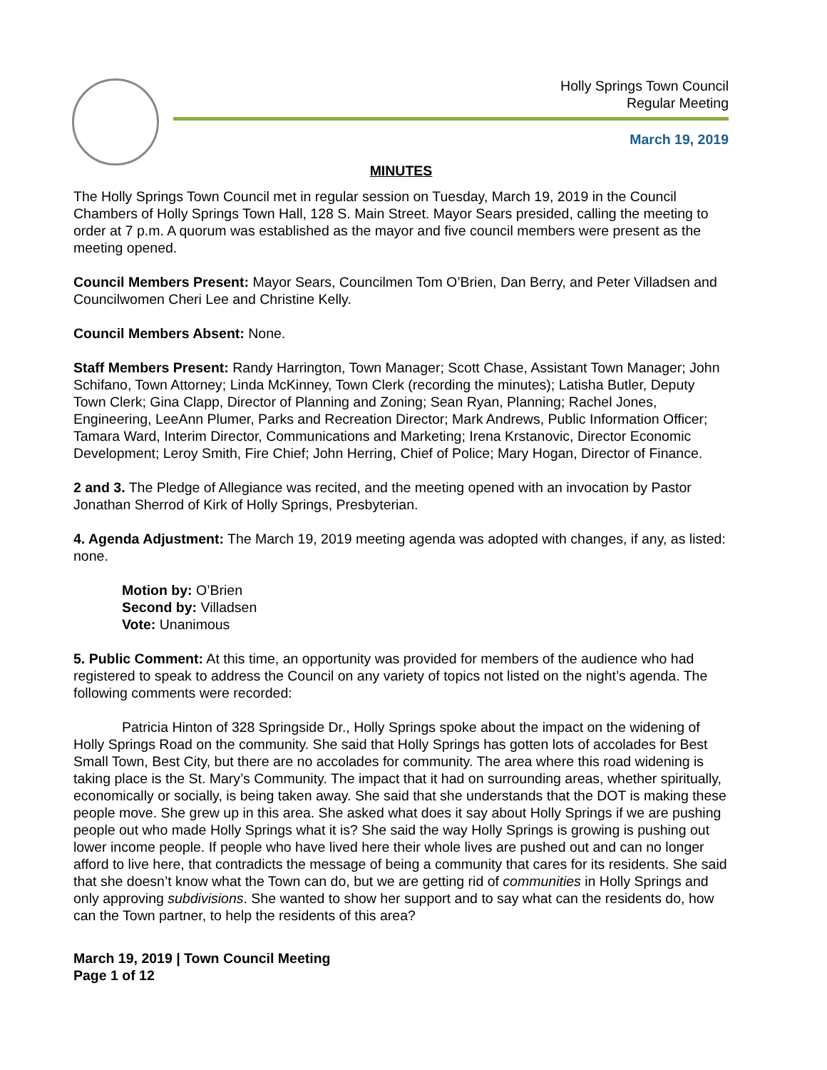Holly Springs Town Council
Regular Meeting
March 19, 2019
MINUTES
The Holly Springs Town Council met in regular session on Tuesday, March 19, 2019 in the Council Chambers of Holly Springs Town Hall, 128 S. Main Street. Mayor Sears presided, calling the meeting to order at 7 p.m. A quorum was established as the mayor and five council members were present as the meeting opened.
Council Members Present: Mayor Sears, Councilmen Tom O’Brien, Dan Berry, and Peter Villadsen and Councilwomen Cheri Lee and Christine Kelly.
Council Members Absent: None.
Staff Members Present: Randy Harrington, Town Manager; Scott Chase, Assistant Town Manager; John Schifano, Town Attorney; Linda McKinney, Town Clerk (recording the minutes); Latisha Butler, Deputy Town Clerk; Gina Clapp, Director of Planning and Zoning; Sean Ryan, Planning; Rachel Jones, Engineering, LeeAnn Plumer, Parks and Recreation Director; Mark Andrews, Public Information Officer; Tamara Ward, Interim Director, Communications and Marketing; Irena Krstanovic, Director Economic Development; Leroy Smith, Fire Chief; John Herring, Chief of Police; Mary Hogan, Director of Finance.
2 and 3. The Pledge of Allegiance was recited, and the meeting opened with an invocation by Pastor Jonathan Sherrod of Kirk of Holly Springs, Presbyterian.
4. Agenda Adjustment: The March 19, 2019 meeting agenda was adopted with changes, if any, as listed: none.
Motion by: O’Brien
Second by: Villadsen
Vote: Unanimous
5. Public Comment: At this time, an opportunity was provided for members of the audience who had registered to speak to address the Council on any variety of topics not listed on the night’s agenda. The following comments were recorded:
Patricia Hinton of 328 Springside Dr., Holly Springs spoke about the impact on the widening of Holly Springs Road on the community. She said that Holly Springs has gotten lots of accolades for Best Small Town, Best City, but there are no accolades for community. The area where this road widening is taking place is the St. Mary’s Community. The impact that it had on surrounding areas, whether spiritually, economically or socially, is being taken away. She said that she understands that the DOT is making these people move. She grew up in this area. She asked what does it say about Holly Springs if we are pushing people out who made Holly Springs what it is? She said the way Holly Springs is growing is pushing out lower income people. If people who have lived here their whole lives are pushed out and can no longer afford to live here, that contradicts the message of being a community that cares for its residents. She said that she doesn’t know what the Town can do, but we are getting rid of communities in Holly Springs and only approving subdivisions. She wanted to show her support and to say what can the residents do, how can the Town partner, to help the residents of this area?
March 19, 2019 | Town Council Meeting
Page 1 of 12